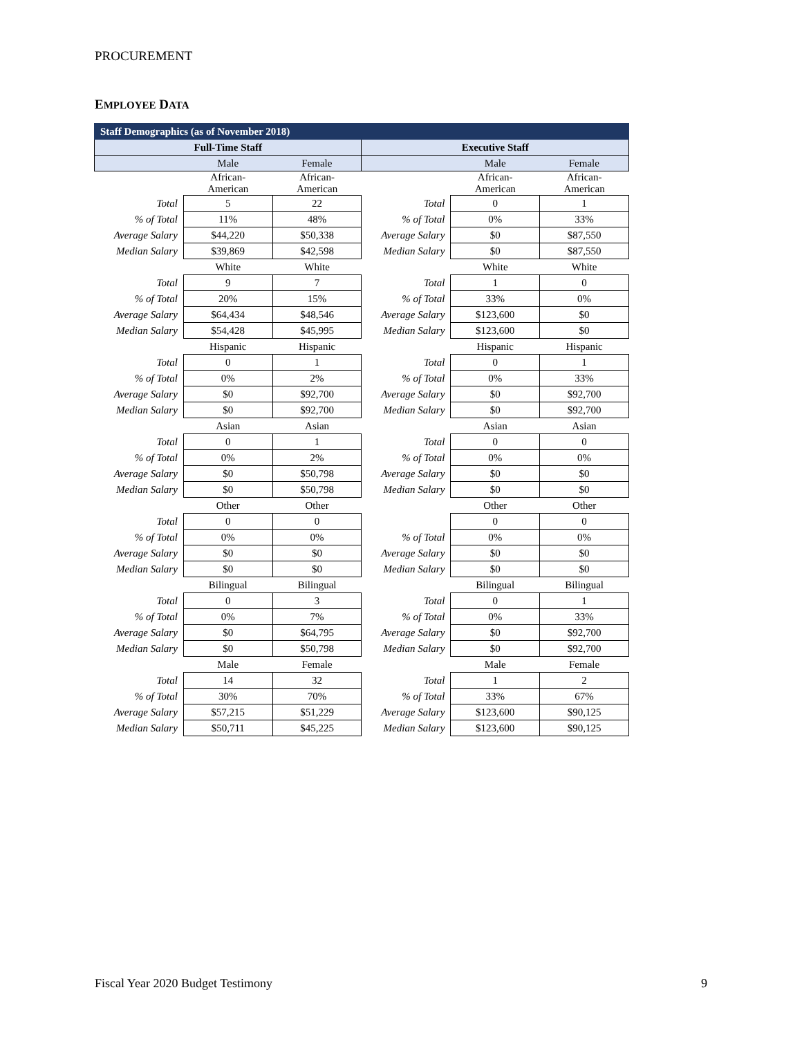PROCUREMENT
EMPLOYEE DATA
| Staff Demographics (as of November 2018) | | | | | |
| --- | --- | --- | --- | --- | --- |
| Full-Time Staff | | | Executive Staff | | |
| | Male | Female | | Male | Female |
| | African- American | African- American | | African- American | African- American |
| Total | 5 | 22 | Total | 0 | 1 |
| % of Total | 11% | 48% | % of Total | 0% | 33% |
| Average Salary | $44,220 | $50,338 | Average Salary | $0 | $87,550 |
| Median Salary | $39,869 | $42,598 | Median Salary | $0 | $87,550 |
| | White | White | | White | White |
| Total | 9 | 7 | Total | 1 | 0 |
| % of Total | 20% | 15% | % of Total | 33% | 0% |
| Average Salary | $64,434 | $48,546 | Average Salary | $123,600 | $0 |
| Median Salary | $54,428 | $45,995 | Median Salary | $123,600 | $0 |
| | Hispanic | Hispanic | | Hispanic | Hispanic |
| Total | 0 | 1 | Total | 0 | 1 |
| % of Total | 0% | 2% | % of Total | 0% | 33% |
| Average Salary | $0 | $92,700 | Average Salary | $0 | $92,700 |
| Median Salary | $0 | $92,700 | Median Salary | $0 | $92,700 |
| | Asian | Asian | | Asian | Asian |
| Total | 0 | 1 | Total | 0 | 0 |
| % of Total | 0% | 2% | % of Total | 0% | 0% |
| Average Salary | $0 | $50,798 | Average Salary | $0 | $0 |
| Median Salary | $0 | $50,798 | Median Salary | $0 | $0 |
| | Other | Other | | Other | Other |
| Total | 0 | 0 | | 0 | 0 |
| % of Total | 0% | 0% | % of Total | 0% | 0% |
| Average Salary | $0 | $0 | Average Salary | $0 | $0 |
| Median Salary | $0 | $0 | Median Salary | $0 | $0 |
| | Bilingual | Bilingual | | Bilingual | Bilingual |
| Total | 0 | 3 | Total | 0 | 1 |
| % of Total | 0% | 7% | % of Total | 0% | 33% |
| Average Salary | $0 | $64,795 | Average Salary | $0 | $92,700 |
| Median Salary | $0 | $50,798 | Median Salary | $0 | $92,700 |
| | Male | Female | | Male | Female |
| Total | 14 | 32 | Total | 1 | 2 |
| % of Total | 30% | 70% | % of Total | 33% | 67% |
| Average Salary | $57,215 | $51,229 | Average Salary | $123,600 | $90,125 |
| Median Salary | $50,711 | $45,225 | Median Salary | $123,600 | $90,125 |
Fiscal Year 2020 Budget Testimony 9